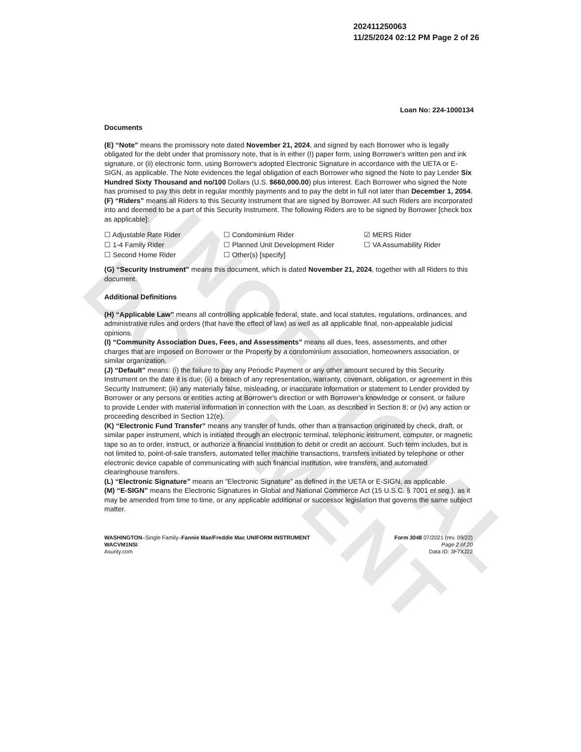UNOFFICIAL DOCUMENT
202411250063
11/25/2024 02:12 PM Page 2 of 26
Loan No: 224-1000134
Documents
(E) “Note” means the promissory note dated November 21, 2024, and signed by each Borrower who is legally obligated for the debt under that promissory note, that is in either (I) paper form, using Borrower's written pen and ink signature, or (ii) electronic form, using Borrower's adopted Electronic Signature in accordance with the UETA or E-SIGN, as applicable. The Note evidences the legal obligation of each Borrower who signed the Note to pay Lender Six Hundred Sixty Thousand and no/100 Dollars (U.S. $660,000.00) plus interest. Each Borrower who signed the Note has promised to pay this debt in regular monthly payments and to pay the debt in full not later than December 1, 2054.
(F) “Riders” means all Riders to this Security Instrument that are signed by Borrower. All such Riders are incorporated into and deemed to be a part of this Security Instrument. The following Riders are to be signed by Borrower [check box as applicable]:
☐ Adjustable Rate Rider ☐ Condominium Rider ☑ MERS Rider ☐ 1-4 Family Rider ☐ Planned Unit Development Rider ☐ VA Assumability Rider ☐ Second Home Rider ☐ Other(s) [specify]
(G) “Security Instrument” means this document, which is dated November 21, 2024, together with all Riders to this document.
Additional Definitions
(H) “Applicable Law” means all controlling applicable federal, state, and local statutes, regulations, ordinances, and administrative rules and orders (that have the effect of law) as well as all applicable final, non-appealable judicial opinions.
(I) “Community Association Dues, Fees, and Assessments” means all dues, fees, assessments, and other charges that are imposed on Borrower or the Property by a condominium association, homeowners association, or similar organization.
(J) “Default” means: (i) the failure to pay any Periodic Payment or any other amount secured by this Security Instrument on the date it is due; (ii) a breach of any representation, warranty, covenant, obligation, or agreement in this Security Instrument; (iii) any materially false, misleading, or inaccurate information or statement to Lender provided by Borrower or any persons or entities acting at Borrower's direction or with Borrower's knowledge or consent, or failure to provide Lender with material information in connection with the Loan, as described in Section 8; or (iv) any action or proceeding described in Section 12(e).
(K) “Electronic Fund Transfer” means any transfer of funds, other than a transaction originated by check, draft, or similar paper instrument, which is initiated through an electronic terminal, telephonic instrument, computer, or magnetic tape so as to order, instruct, or authorize a financial institution to debit or credit an account. Such term includes, but is not limited to, point-of-sale transfers, automated teller machine transactions, transfers initiated by telephone or other electronic device capable of communicating with such financial institution, wire transfers, and automated clearinghouse transfers.
(L) “Electronic Signature” means an “Electronic Signature” as defined in the UETA or E-SIGN, as applicable.
(M) “E-SIGN” means the Electronic Signatures in Global and National Commerce Act (15 U.S.C. § 7001 et seq.), as it may be amended from time to time, or any applicable additional or successor legislation that governs the same subject matter.
WASHINGTON–Single Family–Fannie Mae/Freddie Mac UNIFORM INSTRUMENT
WACVM1NSI
Asurity.com
Form 3048 07/2021 (rev. 09/22)
Page 2 of 20
Data ID: 3F7XJ22